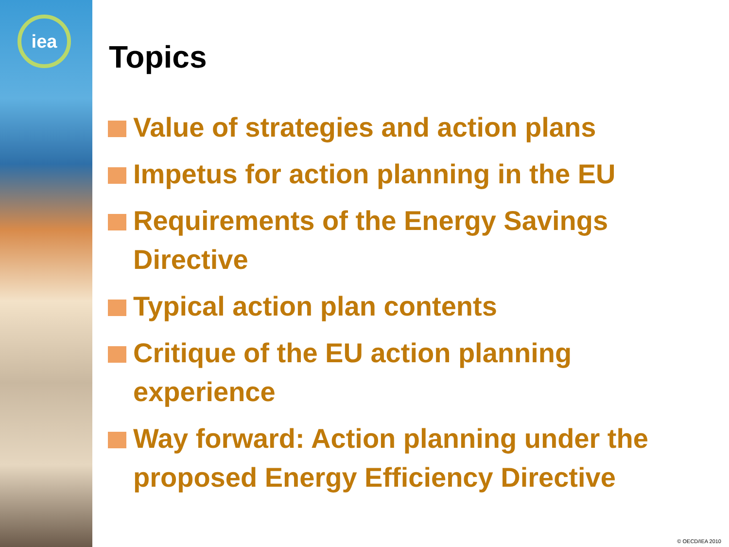iea
Topics
Value of strategies and action plans
Impetus for action planning in the EU
Requirements of the Energy Savings Directive
Typical action plan contents
Critique of the EU action planning experience
Way forward: Action planning under the proposed Energy Efficiency Directive
© OECD/IEA 2010